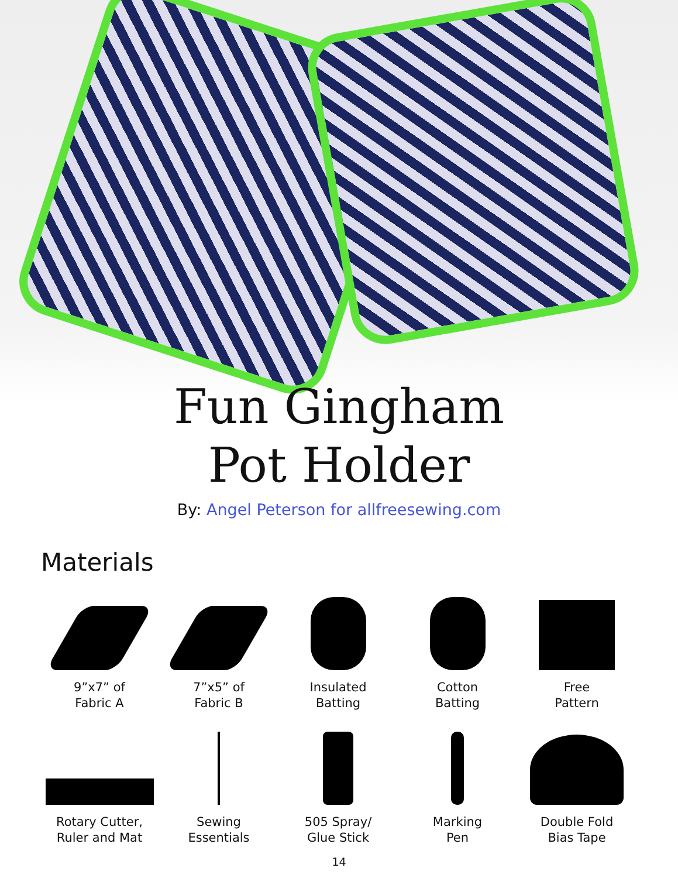Fun Gingham
Pot Holder
By: Angel Peterson for allfreesewing.com
Materials
9”x7” of
Fabric A
7”x5” of
Fabric B
Insulated
Batting
Cotton
Batting
Free
Pattern
Rotary Cutter,
Ruler and Mat
Sewing
Essentials
505 Spray/
Glue Stick
Marking
Pen
Double Fold
Bias Tape
14